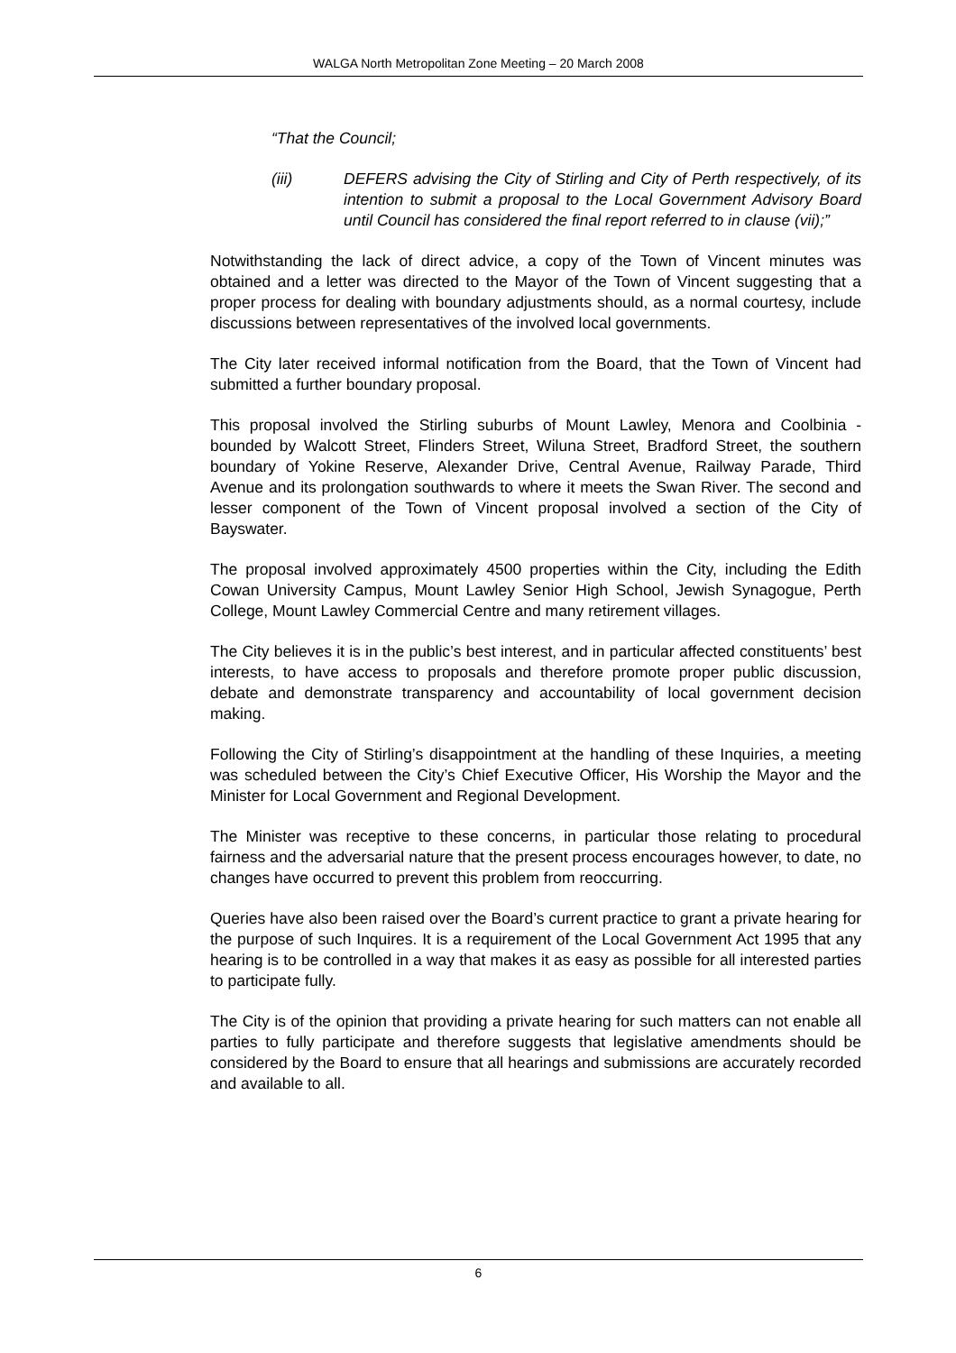WALGA North Metropolitan Zone Meeting – 20 March 2008
“That the Council;
(iii) DEFERS advising the City of Stirling and City of Perth respectively, of its intention to submit a proposal to the Local Government Advisory Board until Council has considered the final report referred to in clause (vii);”
Notwithstanding the lack of direct advice, a copy of the Town of Vincent minutes was obtained and a letter was directed to the Mayor of the Town of Vincent suggesting that a proper process for dealing with boundary adjustments should, as a normal courtesy, include discussions between representatives of the involved local governments.
The City later received informal notification from the Board, that the Town of Vincent had submitted a further boundary proposal.
This proposal involved the Stirling suburbs of Mount Lawley, Menora and Coolbinia - bounded by Walcott Street, Flinders Street, Wiluna Street, Bradford Street, the southern boundary of Yokine Reserve, Alexander Drive, Central Avenue, Railway Parade, Third Avenue and its prolongation southwards to where it meets the Swan River. The second and lesser component of the Town of Vincent proposal involved a section of the City of Bayswater.
The proposal involved approximately 4500 properties within the City, including the Edith Cowan University Campus, Mount Lawley Senior High School, Jewish Synagogue, Perth College, Mount Lawley Commercial Centre and many retirement villages.
The City believes it is in the public’s best interest, and in particular affected constituents’ best interests, to have access to proposals and therefore promote proper public discussion, debate and demonstrate transparency and accountability of local government decision making.
Following the City of Stirling’s disappointment at the handling of these Inquiries, a meeting was scheduled between the City’s Chief Executive Officer, His Worship the Mayor and the Minister for Local Government and Regional Development.
The Minister was receptive to these concerns, in particular those relating to procedural fairness and the adversarial nature that the present process encourages however, to date, no changes have occurred to prevent this problem from reoccurring.
Queries have also been raised over the Board’s current practice to grant a private hearing for the purpose of such Inquires. It is a requirement of the Local Government Act 1995 that any hearing is to be controlled in a way that makes it as easy as possible for all interested parties to participate fully.
The City is of the opinion that providing a private hearing for such matters can not enable all parties to fully participate and therefore suggests that legislative amendments should be considered by the Board to ensure that all hearings and submissions are accurately recorded and available to all.
6